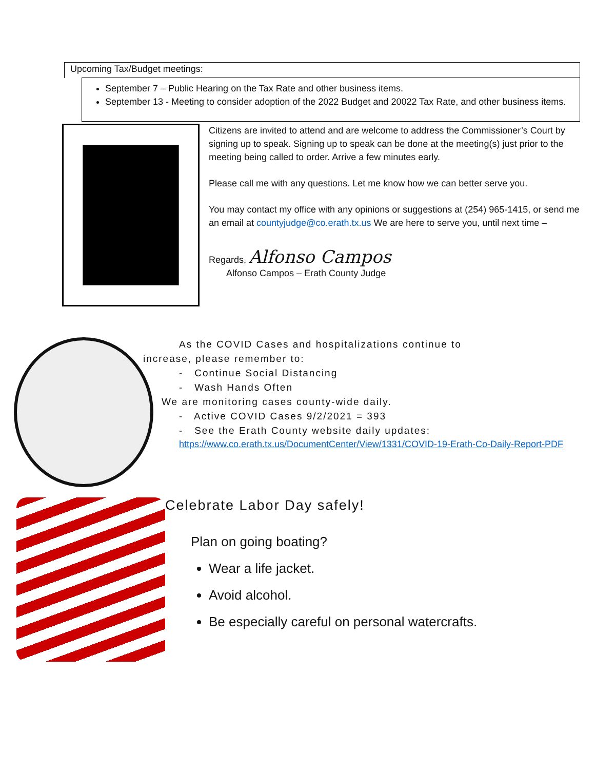Upcoming Tax/Budget meetings:
September 7 – Public Hearing on the Tax Rate and other business items.
September 13 - Meeting to consider adoption of the 2022 Budget and 20022 Tax Rate, and other business items.
Citizens are invited to attend and are welcome to address the Commissioner’s Court by signing up to speak. Signing up to speak can be done at the meeting(s) just prior to the meeting being called to order. Arrive a few minutes early.
Please call me with any questions. Let me know how we can better serve you.
You may contact my office with any opinions or suggestions at (254) 965-1415, or send me an email at countyjudge@co.erath.tx.us We are here to serve you, until next time –
Regards, Alfonso Campos
Alfonso Campos – Erath County Judge
As the COVID Cases and hospitalizations continue to
increase, please remember to:
- Continue Social Distancing
- Wash Hands Often
We are monitoring cases county-wide daily.
- Active COVID Cases 9/2/2021 = 393
- See the Erath County website daily updates:
https://www.co.erath.tx.us/DocumentCenter/View/1331/COVID-19-Erath-Co-Daily-Report-PDF
Celebrate Labor Day safely!
Plan on going boating?
Wear a life jacket.
Avoid alcohol.
Be especially careful on personal watercrafts.